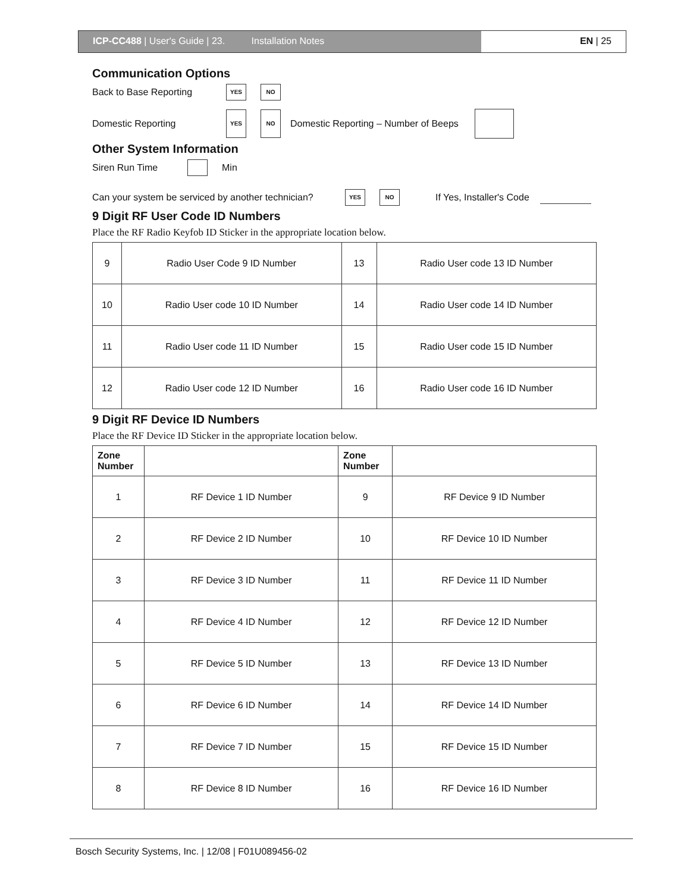ICP-CC488 | User's Guide | 23. Installation Notes EN | 25
Communication Options
Back to Base Reporting YES NO
Domestic Reporting YES NO Domestic Reporting – Number of Beeps
Other System Information
Siren Run Time Min
Can your system be serviced by another technician? YES NO If Yes, Installer's Code
9 Digit RF User Code ID Numbers
Place the RF Radio Keyfob ID Sticker in the appropriate location below.
| 9 | Radio User Code 9 ID Number | 13 | Radio User code 13 ID Number |
| 10 | Radio User code 10 ID Number | 14 | Radio User code 14 ID Number |
| 11 | Radio User code 11 ID Number | 15 | Radio User code 15 ID Number |
| 12 | Radio User code 12 ID Number | 16 | Radio User code 16 ID Number |
9 Digit RF Device ID Numbers
Place the RF Device ID Sticker in the appropriate location below.
| Zone Number | | Zone Number | |
| --- | --- | --- | --- |
| 1 | RF Device 1 ID Number | 9 | RF Device 9 ID Number |
| 2 | RF Device 2 ID Number | 10 | RF Device 10 ID Number |
| 3 | RF Device 3 ID Number | 11 | RF Device 11 ID Number |
| 4 | RF Device 4 ID Number | 12 | RF Device 12 ID Number |
| 5 | RF Device 5 ID Number | 13 | RF Device 13 ID Number |
| 6 | RF Device 6 ID Number | 14 | RF Device 14 ID Number |
| 7 | RF Device 7 ID Number | 15 | RF Device 15 ID Number |
| 8 | RF Device 8 ID Number | 16 | RF Device 16 ID Number |
Bosch Security Systems, Inc. | 12/08 | F01U089456-02